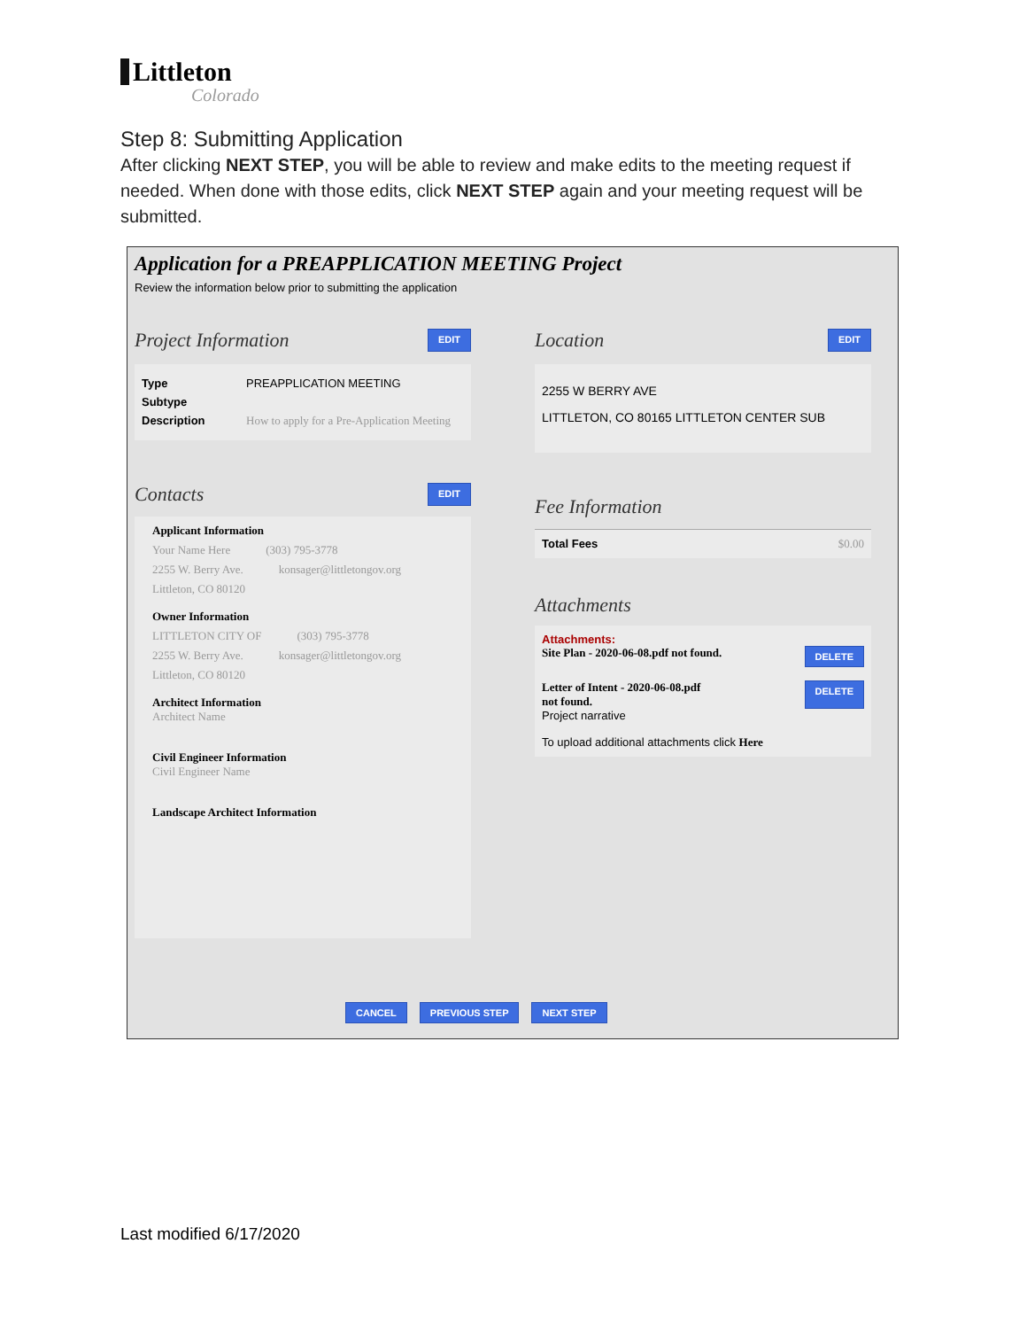Littleton
Colorado
Step 8: Submitting Application
After clicking NEXT STEP, you will be able to review and make edits to the meeting request if needed. When done with those edits, click NEXT STEP again and your meeting request will be submitted.
Application for a PREAPPLICATION MEETING Project
Review the information below prior to submitting the application
Project Information EDIT
Type PREAPPLICATION MEETING
Subtype
Description How to apply for a Pre-Application Meeting
Contacts EDIT
Applicant Information
Your Name Here (303) 795-3778
2255 W. Berry Ave. konsager@littletongov.org
Littleton, CO 80120
Owner Information
LITTLETON CITY OF (303) 795-3778
2255 W. Berry Ave. konsager@littletongov.org
Littleton, CO 80120
Architect Information
Architect Name
Civil Engineer Information
Civil Engineer Name
Landscape Architect Information
Location EDIT
2255 W BERRY AVE
LITTLETON, CO 80165 LITTLETON CENTER SUB
Fee Information
Total Fees $0.00
Attachments
Attachments:
Site Plan - 2020-06-08.pdf not found. DELETE
Letter of Intent - 2020-06-08.pdf not found. DELETE
Project narrative
To upload additional attachments click Here
CANCEL PREVIOUS STEP NEXT STEP
Last modified 6/17/2020